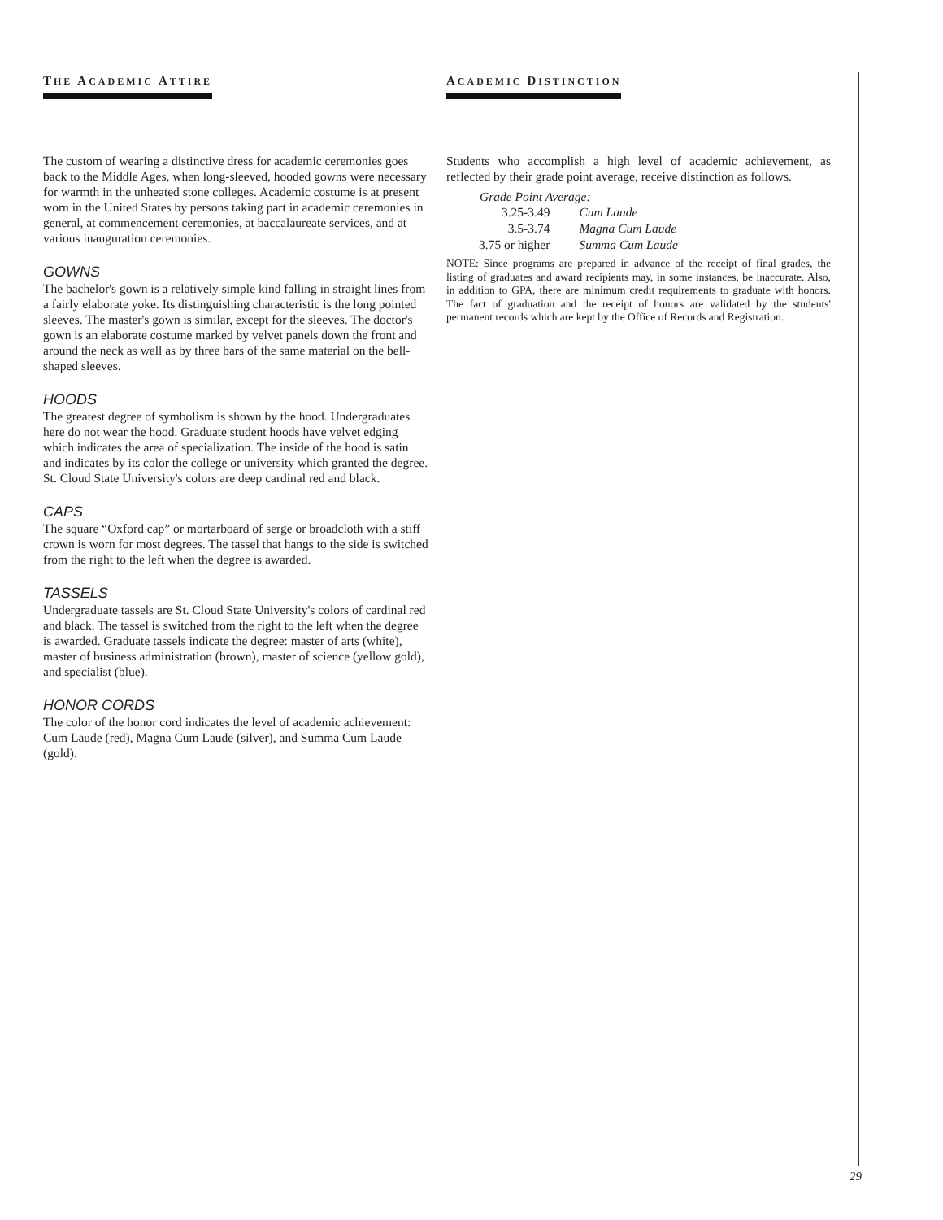THE ACADEMIC ATTIRE
The custom of wearing a distinctive dress for academic ceremonies goes back to the Middle Ages, when long-sleeved, hooded gowns were necessary for warmth in the unheated stone colleges. Academic costume is at present worn in the United States by persons taking part in academic ceremonies in general, at commencement ceremonies, at baccalaureate services, and at various inauguration ceremonies.
GOWNS
The bachelor's gown is a relatively simple kind falling in straight lines from a fairly elaborate yoke. Its distinguishing characteristic is the long pointed sleeves. The master's gown is similar, except for the sleeves. The doctor's gown is an elaborate costume marked by velvet panels down the front and around the neck as well as by three bars of the same material on the bell-shaped sleeves.
HOODS
The greatest degree of symbolism is shown by the hood. Undergraduates here do not wear the hood. Graduate student hoods have velvet edging which indicates the area of specialization. The inside of the hood is satin and indicates by its color the college or university which granted the degree. St. Cloud State University's colors are deep cardinal red and black.
CAPS
The square “Oxford cap” or mortarboard of serge or broadcloth with a stiff crown is worn for most degrees. The tassel that hangs to the side is switched from the right to the left when the degree is awarded.
TASSELS
Undergraduate tassels are St. Cloud State University's colors of cardinal red and black. The tassel is switched from the right to the left when the degree is awarded. Graduate tassels indicate the degree: master of arts (white), master of business administration (brown), master of science (yellow gold), and specialist (blue).
HONOR CORDS
The color of the honor cord indicates the level of academic achievement: Cum Laude (red), Magna Cum Laude (silver), and Summa Cum Laude (gold).
ACADEMIC DISTINCTION
Students who accomplish a high level of academic achievement, as reflected by their grade point average, receive distinction as follows.
| Grade Point Average: | |
| --- | --- |
| 3.25-3.49 | Cum Laude |
| 3.5-3.74 | Magna Cum Laude |
| 3.75 or higher | Summa Cum Laude |
NOTE: Since programs are prepared in advance of the receipt of final grades, the listing of graduates and award recipients may, in some instances, be inaccurate. Also, in addition to GPA, there are minimum credit requirements to graduate with honors. The fact of graduation and the receipt of honors are validated by the students' permanent records which are kept by the Office of Records and Registration.
29